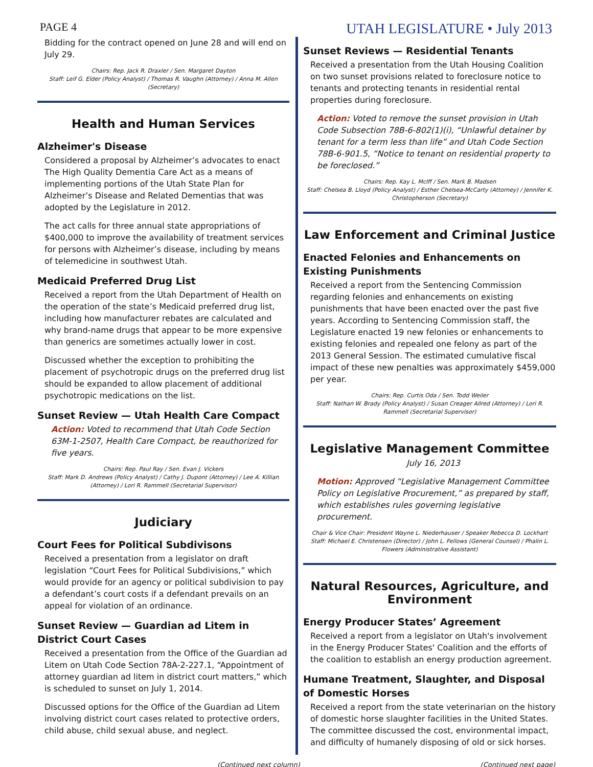PAGE 4 UTAH LEGISLATURE • July 2013
Bidding for the contract opened on June 28 and will end on July 29.
Chairs: Rep. Jack R. Draxler / Sen. Margaret Dayton
Staff: Leif G. Elder (Policy Analyst) / Thomas R. Vaughn (Attorney) / Anna M. Allen (Secretary)
Health and Human Services
Alzheimer's Disease
Considered a proposal by Alzheimer’s advocates to enact The High Quality Dementia Care Act as a means of implementing portions of the Utah State Plan for Alzheimer’s Disease and Related Dementias that was adopted by the Legislature in 2012.
The act calls for three annual state appropriations of $400,000 to improve the availability of treatment services for persons with Alzheimer’s disease, including by means of telemedicine in southwest Utah.
Medicaid Preferred Drug List
Received a report from the Utah Department of Health on the operation of the state’s Medicaid preferred drug list, including how manufacturer rebates are calculated and why brand-name drugs that appear to be more expensive than generics are sometimes actually lower in cost.
Discussed whether the exception to prohibiting the placement of psychotropic drugs on the preferred drug list should be expanded to allow placement of additional psychotropic medications on the list.
Sunset Review — Utah Health Care Compact
Action: Voted to recommend that Utah Code Section 63M-1-2507, Health Care Compact, be reauthorized for five years.
Chairs: Rep. Paul Ray / Sen. Evan J. Vickers
Staff: Mark D. Andrews (Policy Analyst) / Cathy J. Dupont (Attorney) / Lee A. Killian (Attorney) / Lori R. Rammell (Secretarial Supervisor)
Judiciary
Court Fees for Political Subdivisons
Received a presentation from a legislator on draft legislation “Court Fees for Political Subdivisions,” which would provide for an agency or political subdivision to pay a defendant’s court costs if a defendant prevails on an appeal for violation of an ordinance.
Sunset Review — Guardian ad Litem in District Court Cases
Received a presentation from the Office of the Guardian ad Litem on Utah Code Section 78A-2-227.1, “Appointment of attorney guardian ad litem in district court matters,” which is scheduled to sunset on July 1, 2014.
Discussed options for the Office of the Guardian ad Litem involving district court cases related to protective orders, child abuse, child sexual abuse, and neglect.
Sunset Reviews — Residential Tenants
Received a presentation from the Utah Housing Coalition on two sunset provisions related to foreclosure notice to tenants and protecting tenants in residential rental properties during foreclosure.
Action: Voted to remove the sunset provision in Utah Code Subsection 78B-6-802(1)(i), “Unlawful detainer by tenant for a term less than life” and Utah Code Section 78B-6-901.5, “Notice to tenant on residential property to be foreclosed.”
Chairs: Rep. Kay L. McIff / Sen. Mark B. Madsen
Staff: Chelsea B. Lloyd (Policy Analyst) / Esther Chelsea-McCarty (Attorney) / Jennifer K. Christopherson (Secretary)
Law Enforcement and Criminal Justice
Enacted Felonies and Enhancements on Existing Punishments
Received a report from the Sentencing Commission regarding felonies and enhancements on existing punishments that have been enacted over the past five years. According to Sentencing Commission staff, the Legislature enacted 19 new felonies or enhancements to existing felonies and repealed one felony as part of the 2013 General Session. The estimated cumulative fiscal impact of these new penalties was approximately $459,000 per year.
Chairs: Rep. Curtis Oda / Sen. Todd Weiler
Staff: Nathan W. Brady (Policy Analyst) / Susan Creager Allred (Attorney) / Lori R. Rammell (Secretarial Supervisor)
Legislative Management Committee
July 16, 2013
Motion: Approved “Legislative Management Committee Policy on Legislative Procurement,” as prepared by staff, which establishes rules governing legislative procurement.
Chair & Vice Chair: President Wayne L. Niederhauser / Speaker Rebecca D. Lockhart
Staff: Michael E. Christensen (Director) / John L. Fellows (General Counsel) / Phalin L. Flowers (Administrative Assistant)
Natural Resources, Agriculture, and Environment
Energy Producer States’ Agreement
Received a report from a legislator on Utah's involvement in the Energy Producer States' Coalition and the efforts of the coalition to establish an energy production agreement.
Humane Treatment, Slaughter, and Disposal of Domestic Horses
Received a report from the state veterinarian on the history of domestic horse slaughter facilities in the United States. The committee discussed the cost, environmental impact, and difficulty of humanely disposing of old or sick horses.
(Continued next column) (Continued next page)